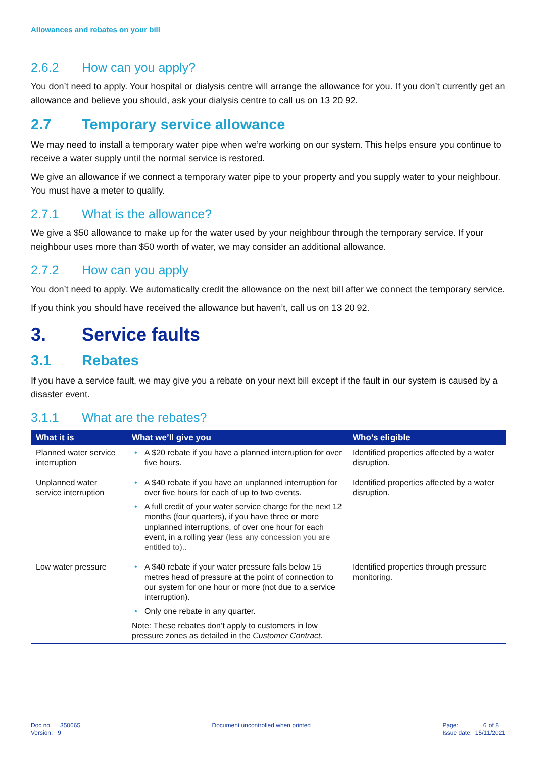Allowances and rebates on your bill
2.6.2 How can you apply?
You don’t need to apply. Your hospital or dialysis centre will arrange the allowance for you. If you don’t currently get an allowance and believe you should, ask your dialysis centre to call us on 13 20 92.
2.7 Temporary service allowance
We may need to install a temporary water pipe when we’re working on our system. This helps ensure you continue to receive a water supply until the normal service is restored.
We give an allowance if we connect a temporary water pipe to your property and you supply water to your neighbour. You must have a meter to qualify.
2.7.1 What is the allowance?
We give a $50 allowance to make up for the water used by your neighbour through the temporary service. If your neighbour uses more than $50 worth of water, we may consider an additional allowance.
2.7.2 How can you apply
You don’t need to apply. We automatically credit the allowance on the next bill after we connect the temporary service.
If you think you should have received the allowance but haven’t, call us on 13 20 92.
3. Service faults
3.1 Rebates
If you have a service fault, we may give you a rebate on your next bill except if the fault in our system is caused by a disaster event.
3.1.1 What are the rebates?
| What it is | What we’ll give you | Who’s eligible |
| --- | --- | --- |
| Planned water service interruption | • A $20 rebate if you have a planned interruption for over five hours. | Identified properties affected by a water disruption. |
| Unplanned water service interruption | • A $40 rebate if you have an unplanned interruption for over five hours for each of up to two events. • A full credit of your water service charge for the next 12 months (four quarters), if you have three or more unplanned interruptions, of over one hour for each event, in a rolling year (less any concession you are entitled to).. | Identified properties affected by a water disruption. |
| Low water pressure | • A $40 rebate if your water pressure falls below 15 metres head of pressure at the point of connection to our system for one hour or more (not due to a service interruption). • Only one rebate in any quarter. Note: These rebates don’t apply to customers in low pressure zones as detailed in the Customer Contract . | Identified properties through pressure monitoring. |
Doc no. 350665
Version: 9
Document uncontrolled when printed
Page: 6 of 8
Issue date: 15/11/2021